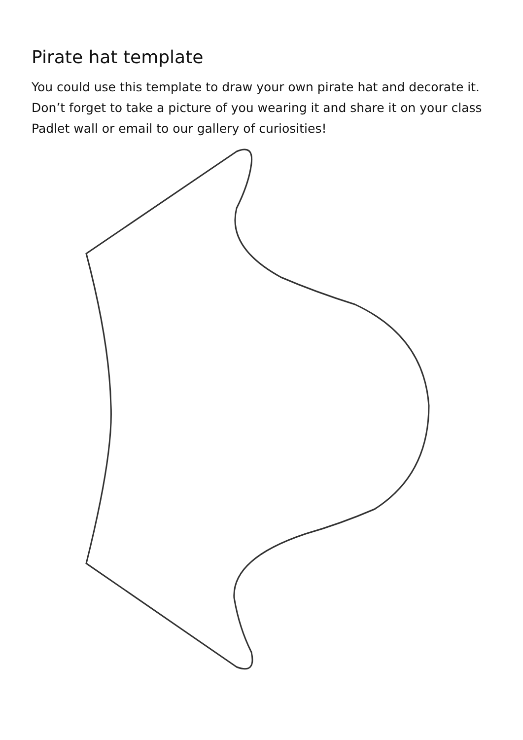Pirate hat template
You could use this template to draw your own pirate hat and decorate it. Don’t forget to take a picture of you wearing it and share it on your class Padlet wall or email to our gallery of curiosities!